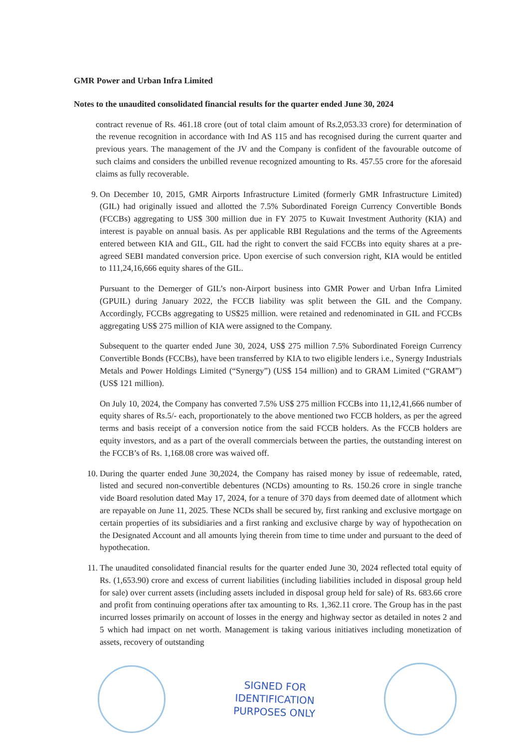GMR Power and Urban Infra Limited
Notes to the unaudited consolidated financial results for the quarter ended June 30, 2024
contract revenue of Rs. 461.18 crore (out of total claim amount of Rs.2,053.33 crore) for determination of the revenue recognition in accordance with Ind AS 115 and has recognised during the current quarter and previous years. The management of the JV and the Company is confident of the favourable outcome of such claims and considers the unbilled revenue recognized amounting to Rs. 457.55 crore for the aforesaid claims as fully recoverable.
9. On December 10, 2015, GMR Airports Infrastructure Limited (formerly GMR Infrastructure Limited) (GIL) had originally issued and allotted the 7.5% Subordinated Foreign Currency Convertible Bonds (FCCBs) aggregating to US$ 300 million due in FY 2075 to Kuwait Investment Authority (KIA) and interest is payable on annual basis. As per applicable RBI Regulations and the terms of the Agreements entered between KIA and GIL, GIL had the right to convert the said FCCBs into equity shares at a pre-agreed SEBI mandated conversion price. Upon exercise of such conversion right, KIA would be entitled to 111,24,16,666 equity shares of the GIL.
Pursuant to the Demerger of GIL’s non-Airport business into GMR Power and Urban Infra Limited (GPUIL) during January 2022, the FCCB liability was split between the GIL and the Company. Accordingly, FCCBs aggregating to US$25 million. were retained and redenominated in GIL and FCCBs aggregating US$ 275 million of KIA were assigned to the Company.
Subsequent to the quarter ended June 30, 2024, US$ 275 million 7.5% Subordinated Foreign Currency Convertible Bonds (FCCBs), have been transferred by KIA to two eligible lenders i.e., Synergy Industrials Metals and Power Holdings Limited (“Synergy”) (US$ 154 million) and to GRAM Limited (“GRAM”) (US$ 121 million).
On July 10, 2024, the Company has converted 7.5% US$ 275 million FCCBs into 11,12,41,666 number of equity shares of Rs.5/- each, proportionately to the above mentioned two FCCB holders, as per the agreed terms and basis receipt of a conversion notice from the said FCCB holders. As the FCCB holders are equity investors, and as a part of the overall commercials between the parties, the outstanding interest on the FCCB’s of Rs. 1,168.08 crore was waived off.
10. During the quarter ended June 30,2024, the Company has raised money by issue of redeemable, rated, listed and secured non-convertible debentures (NCDs) amounting to Rs. 150.26 crore in single tranche vide Board resolution dated May 17, 2024, for a tenure of 370 days from deemed date of allotment which are repayable on June 11, 2025. These NCDs shall be secured by, first ranking and exclusive mortgage on certain properties of its subsidiaries and a first ranking and exclusive charge by way of hypothecation on the Designated Account and all amounts lying therein from time to time under and pursuant to the deed of hypothecation.
11. The unaudited consolidated financial results for the quarter ended June 30, 2024 reflected total equity of Rs. (1,653.90) crore and excess of current liabilities (including liabilities included in disposal group held for sale) over current assets (including assets included in disposal group held for sale) of Rs. 683.66 crore and profit from continuing operations after tax amounting to Rs. 1,362.11 crore. The Group has in the past incurred losses primarily on account of losses in the energy and highway sector as detailed in notes 2 and 5 which had impact on net worth. Management is taking various initiatives including monetization of assets, recovery of outstanding
SIGNED FOR
IDENTIFICATION
PURPOSES ONLY